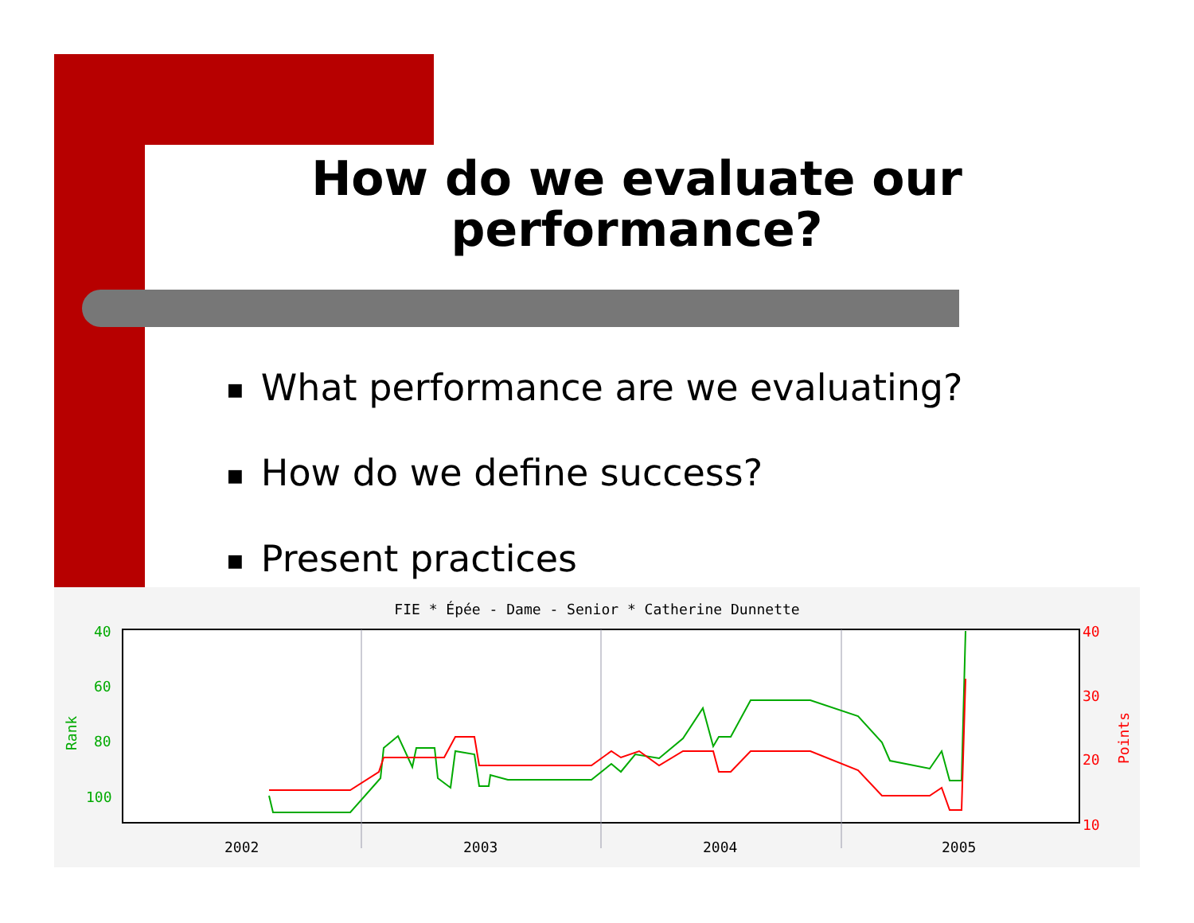How do we evaluate our performance?
■ What performance are we evaluating?
■ How do we define success?
■ Present practices
FIE * Épée - Dame - Senior * Catherine Dunnette
40
60
80
100
Rank
40
30
20
10
Points
2002
2003
2004
2005